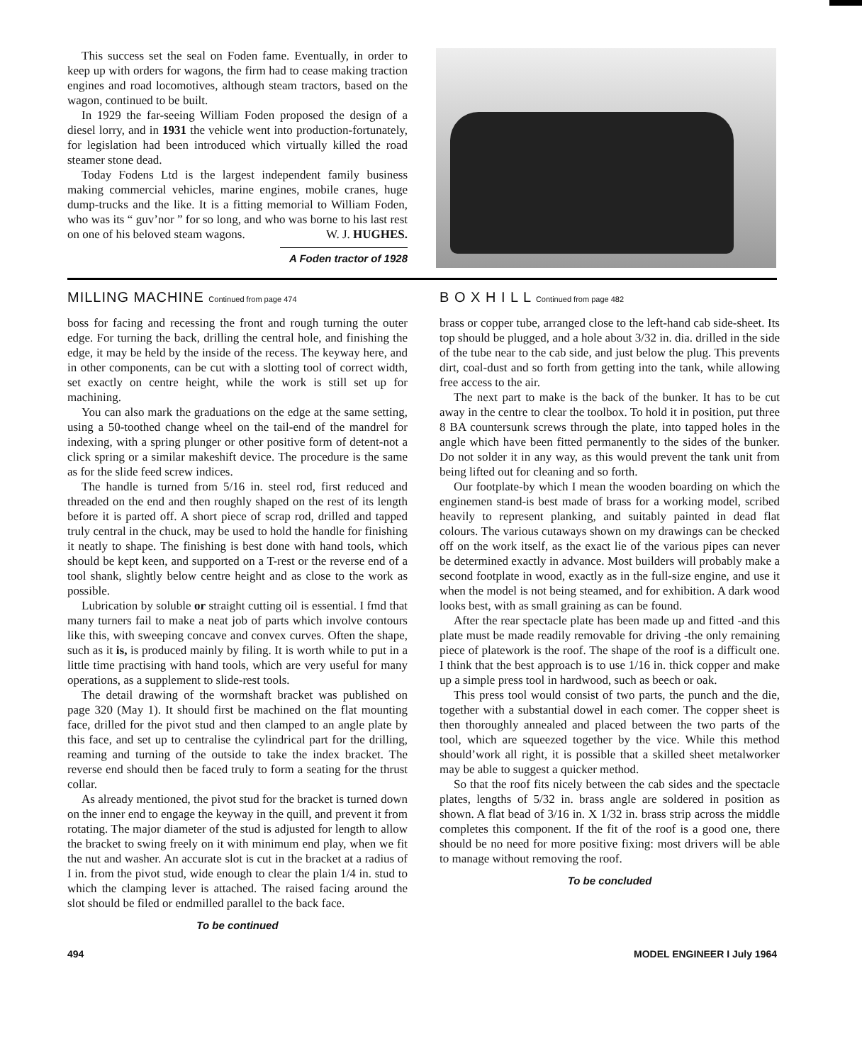This success set the seal on Foden fame. Eventually, in order to keep up with orders for wagons, the firm had to cease making traction engines and road locomotives, although steam tractors, based on the wagon, continued to be built.
In 1929 the far-seeing William Foden proposed the design of a diesel lorry, and in 1931 the vehicle went into production-fortunately, for legislation had been introduced which virtually killed the road steamer stone dead.
Today Fodens Ltd is the largest independent family business making commercial vehicles, marine engines, mobile cranes, huge dump-trucks and the like. It is a fitting memorial to William Foden, who was its “ guv’nor ” for so long, and who was borne to his last rest on one of his beloved steam wagons. W. J. HUGHES.
A Foden tractor of 1928
MILLING MACHINE Continued from page 474
boss for facing and recessing the front and rough turning the outer edge. For turning the back, drilling the central hole, and finishing the edge, it may be held by the inside of the recess. The keyway here, and in other components, can be cut with a slotting tool of correct width, set exactly on centre height, while the work is still set up for machining.
You can also mark the graduations on the edge at the same setting, using a 50-toothed change wheel on the tail-end of the mandrel for indexing, with a spring plunger or other positive form of detent-not a click spring or a similar makeshift device. The procedure is the same as for the slide feed screw indices.
The handle is turned from 5/16 in. steel rod, first reduced and threaded on the end and then roughly shaped on the rest of its length before it is parted off. A short piece of scrap rod, drilled and tapped truly central in the chuck, may be used to hold the handle for finishing it neatly to shape. The finishing is best done with hand tools, which should be kept keen, and supported on a T-rest or the reverse end of a tool shank, slightly below centre height and as close to the work as possible.
Lubrication by soluble or straight cutting oil is essential. I fmd that many turners fail to make a neat job of parts which involve contours like this, with sweeping concave and convex curves. Often the shape, such as it is, is produced mainly by filing. It is worth while to put in a little time practising with hand tools, which are very useful for many operations, as a supplement to slide-rest tools.
The detail drawing of the wormshaft bracket was published on page 320 (May 1). It should first be machined on the flat mounting face, drilled for the pivot stud and then clamped to an angle plate by this face, and set up to centralise the cylindrical part for the drilling, reaming and turning of the outside to take the index bracket. The reverse end should then be faced truly to form a seating for the thrust collar.
As already mentioned, the pivot stud for the bracket is turned down on the inner end to engage the keyway in the quill, and prevent it from rotating. The major diameter of the stud is adjusted for length to allow the bracket to swing freely on it with minimum end play, when we fit the nut and washer. An accurate slot is cut in the bracket at a radius of I in. from the pivot stud, wide enough to clear the plain 1/4 in. stud to which the clamping lever is attached. The raised facing around the slot should be filed or endmilled parallel to the back face.
To be continued
B O X H I L L Continued from page 482
brass or copper tube, arranged close to the left-hand cab side-sheet. Its top should be plugged, and a hole about 3/32 in. dia. drilled in the side of the tube near to the cab side, and just below the plug. This prevents dirt, coal-dust and so forth from getting into the tank, while allowing free access to the air.
The next part to make is the back of the bunker. It has to be cut away in the centre to clear the toolbox. To hold it in position, put three 8 BA countersunk screws through the plate, into tapped holes in the angle which have been fitted permanently to the sides of the bunker. Do not solder it in any way, as this would prevent the tank unit from being lifted out for cleaning and so forth.
Our footplate-by which I mean the wooden boarding on which the enginemen stand-is best made of brass for a working model, scribed heavily to represent planking, and suitably painted in dead flat colours. The various cutaways shown on my drawings can be checked off on the work itself, as the exact lie of the various pipes can never be determined exactly in advance. Most builders will probably make a second footplate in wood, exactly as in the full-size engine, and use it when the model is not being steamed, and for exhibition. A dark wood looks best, with as small graining as can be found.
After the rear spectacle plate has been made up and fitted -and this plate must be made readily removable for driving -the only remaining piece of platework is the roof. The shape of the roof is a difficult one. I think that the best approach is to use 1/16 in. thick copper and make up a simple press tool in hardwood, such as beech or oak.
This press tool would consist of two parts, the punch and the die, together with a substantial dowel in each comer. The copper sheet is then thoroughly annealed and placed between the two parts of the tool, which are squeezed together by the vice. While this method should’work all right, it is possible that a skilled sheet metalworker may be able to suggest a quicker method.
So that the roof fits nicely between the cab sides and the spectacle plates, lengths of 5/32 in. brass angle are soldered in position as shown. A flat bead of 3/16 in. X 1/32 in. brass strip across the middle completes this component. If the fit of the roof is a good one, there should be no need for more positive fixing: most drivers will be able to manage without removing the roof.
To be concluded
494 MODEL ENGINEER I July 1964